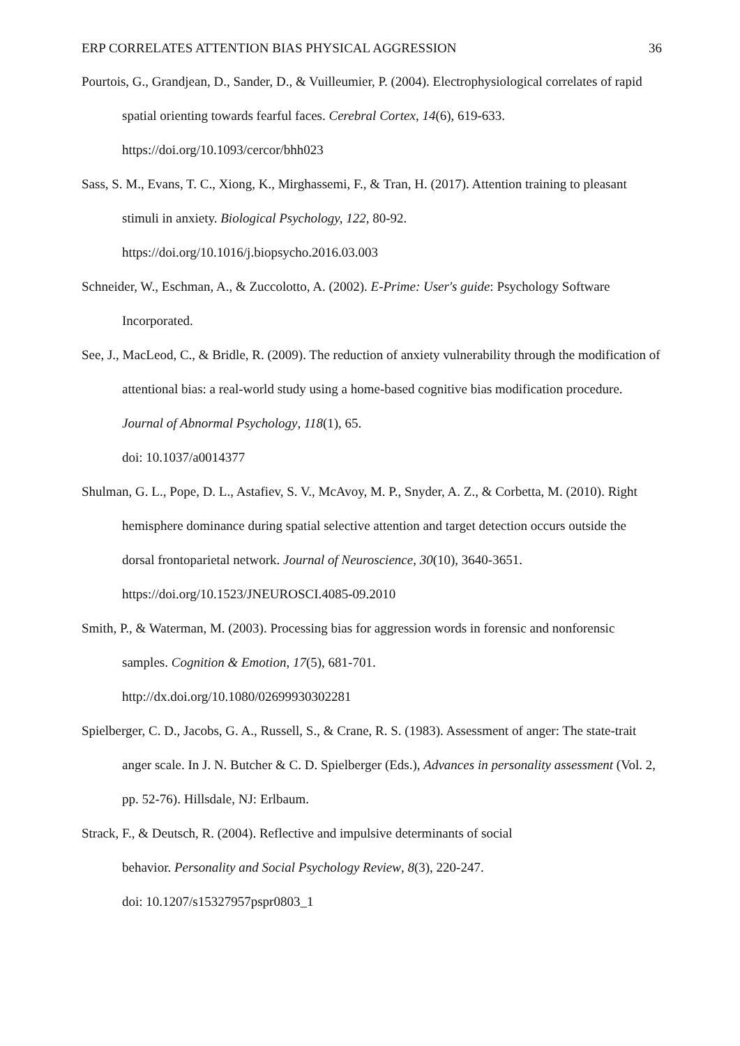ERP CORRELATES ATTENTION BIAS PHYSICAL AGGRESSION 36
Pourtois, G., Grandjean, D., Sander, D., & Vuilleumier, P. (2004). Electrophysiological correlates of rapid spatial orienting towards fearful faces. Cerebral Cortex, 14(6), 619-633. https://doi.org/10.1093/cercor/bhh023
Sass, S. M., Evans, T. C., Xiong, K., Mirghassemi, F., & Tran, H. (2017). Attention training to pleasant stimuli in anxiety. Biological Psychology, 122, 80-92.
https://doi.org/10.1016/j.biopsycho.2016.03.003
Schneider, W., Eschman, A., & Zuccolotto, A. (2002). E-Prime: User's guide: Psychology Software Incorporated.
See, J., MacLeod, C., & Bridle, R. (2009). The reduction of anxiety vulnerability through the modification of attentional bias: a real-world study using a home-based cognitive bias modification procedure. Journal of Abnormal Psychology, 118(1), 65.
doi: 10.1037/a0014377
Shulman, G. L., Pope, D. L., Astafiev, S. V., McAvoy, M. P., Snyder, A. Z., & Corbetta, M. (2010). Right hemisphere dominance during spatial selective attention and target detection occurs outside the dorsal frontoparietal network. Journal of Neuroscience, 30(10), 3640-3651. https://doi.org/10.1523/JNEUROSCI.4085-09.2010
Smith, P., & Waterman, M. (2003). Processing bias for aggression words in forensic and nonforensic samples. Cognition & Emotion, 17(5), 681-701.
http://dx.doi.org/10.1080/02699930302281
Spielberger, C. D., Jacobs, G. A., Russell, S., & Crane, R. S. (1983). Assessment of anger: The state-trait anger scale. In J. N. Butcher & C. D. Spielberger (Eds.), Advances in personality assessment (Vol. 2, pp. 52-76). Hillsdale, NJ: Erlbaum.
Strack, F., & Deutsch, R. (2004). Reflective and impulsive determinants of social
behavior. Personality and Social Psychology Review, 8(3), 220-247.
doi: 10.1207/s15327957pspr0803_1